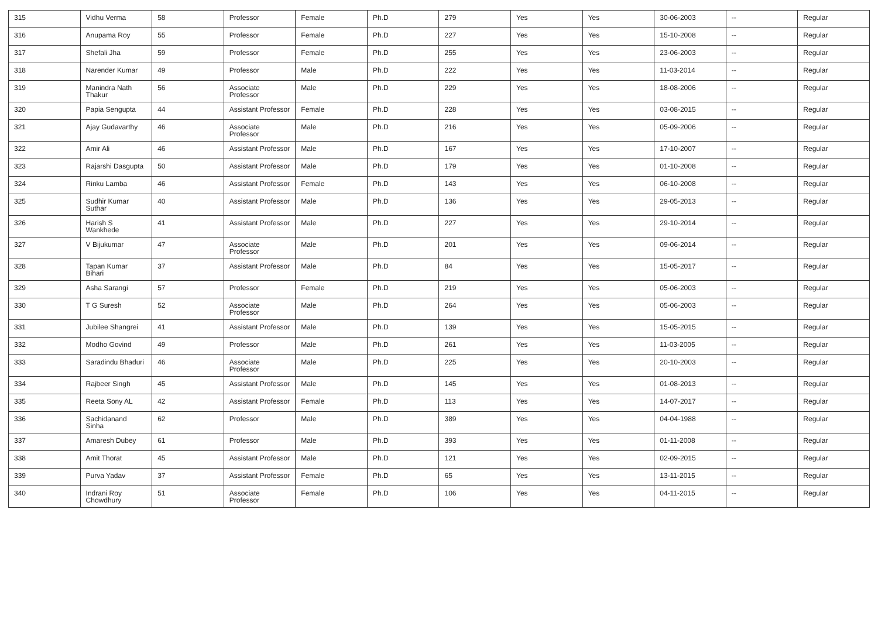| 315 | Vidhu Verma | 58 | Professor | Female | Ph.D | 279 | Yes | Yes | 30-06-2003 | -- | Regular |
| 316 | Anupama Roy | 55 | Professor | Female | Ph.D | 227 | Yes | Yes | 15-10-2008 | -- | Regular |
| 317 | Shefali Jha | 59 | Professor | Female | Ph.D | 255 | Yes | Yes | 23-06-2003 | -- | Regular |
| 318 | Narender Kumar | 49 | Professor | Male | Ph.D | 222 | Yes | Yes | 11-03-2014 | -- | Regular |
| 319 | Manindra Nath Thakur | 56 | Associate Professor | Male | Ph.D | 229 | Yes | Yes | 18-08-2006 | -- | Regular |
| 320 | Papia Sengupta | 44 | Assistant Professor | Female | Ph.D | 228 | Yes | Yes | 03-08-2015 | -- | Regular |
| 321 | Ajay Gudavarthy | 46 | Associate Professor | Male | Ph.D | 216 | Yes | Yes | 05-09-2006 | -- | Regular |
| 322 | Amir Ali | 46 | Assistant Professor | Male | Ph.D | 167 | Yes | Yes | 17-10-2007 | -- | Regular |
| 323 | Rajarshi Dasgupta | 50 | Assistant Professor | Male | Ph.D | 179 | Yes | Yes | 01-10-2008 | -- | Regular |
| 324 | Rinku Lamba | 46 | Assistant Professor | Female | Ph.D | 143 | Yes | Yes | 06-10-2008 | -- | Regular |
| 325 | Sudhir Kumar Suthar | 40 | Assistant Professor | Male | Ph.D | 136 | Yes | Yes | 29-05-2013 | -- | Regular |
| 326 | Harish S Wankhede | 41 | Assistant Professor | Male | Ph.D | 227 | Yes | Yes | 29-10-2014 | -- | Regular |
| 327 | V Bijukumar | 47 | Associate Professor | Male | Ph.D | 201 | Yes | Yes | 09-06-2014 | -- | Regular |
| 328 | Tapan Kumar Bihari | 37 | Assistant Professor | Male | Ph.D | 84 | Yes | Yes | 15-05-2017 | -- | Regular |
| 329 | Asha Sarangi | 57 | Professor | Female | Ph.D | 219 | Yes | Yes | 05-06-2003 | -- | Regular |
| 330 | T G Suresh | 52 | Associate Professor | Male | Ph.D | 264 | Yes | Yes | 05-06-2003 | -- | Regular |
| 331 | Jubilee Shangrei | 41 | Assistant Professor | Male | Ph.D | 139 | Yes | Yes | 15-05-2015 | -- | Regular |
| 332 | Modho Govind | 49 | Professor | Male | Ph.D | 261 | Yes | Yes | 11-03-2005 | -- | Regular |
| 333 | Saradindu Bhaduri | 46 | Associate Professor | Male | Ph.D | 225 | Yes | Yes | 20-10-2003 | -- | Regular |
| 334 | Rajbeer Singh | 45 | Assistant Professor | Male | Ph.D | 145 | Yes | Yes | 01-08-2013 | -- | Regular |
| 335 | Reeta Sony AL | 42 | Assistant Professor | Female | Ph.D | 113 | Yes | Yes | 14-07-2017 | -- | Regular |
| 336 | Sachidanand Sinha | 62 | Professor | Male | Ph.D | 389 | Yes | Yes | 04-04-1988 | -- | Regular |
| 337 | Amaresh Dubey | 61 | Professor | Male | Ph.D | 393 | Yes | Yes | 01-11-2008 | -- | Regular |
| 338 | Amit Thorat | 45 | Assistant Professor | Male | Ph.D | 121 | Yes | Yes | 02-09-2015 | -- | Regular |
| 339 | Purva Yadav | 37 | Assistant Professor | Female | Ph.D | 65 | Yes | Yes | 13-11-2015 | -- | Regular |
| 340 | Indrani Roy Chowdhury | 51 | Associate Professor | Female | Ph.D | 106 | Yes | Yes | 04-11-2015 | -- | Regular |